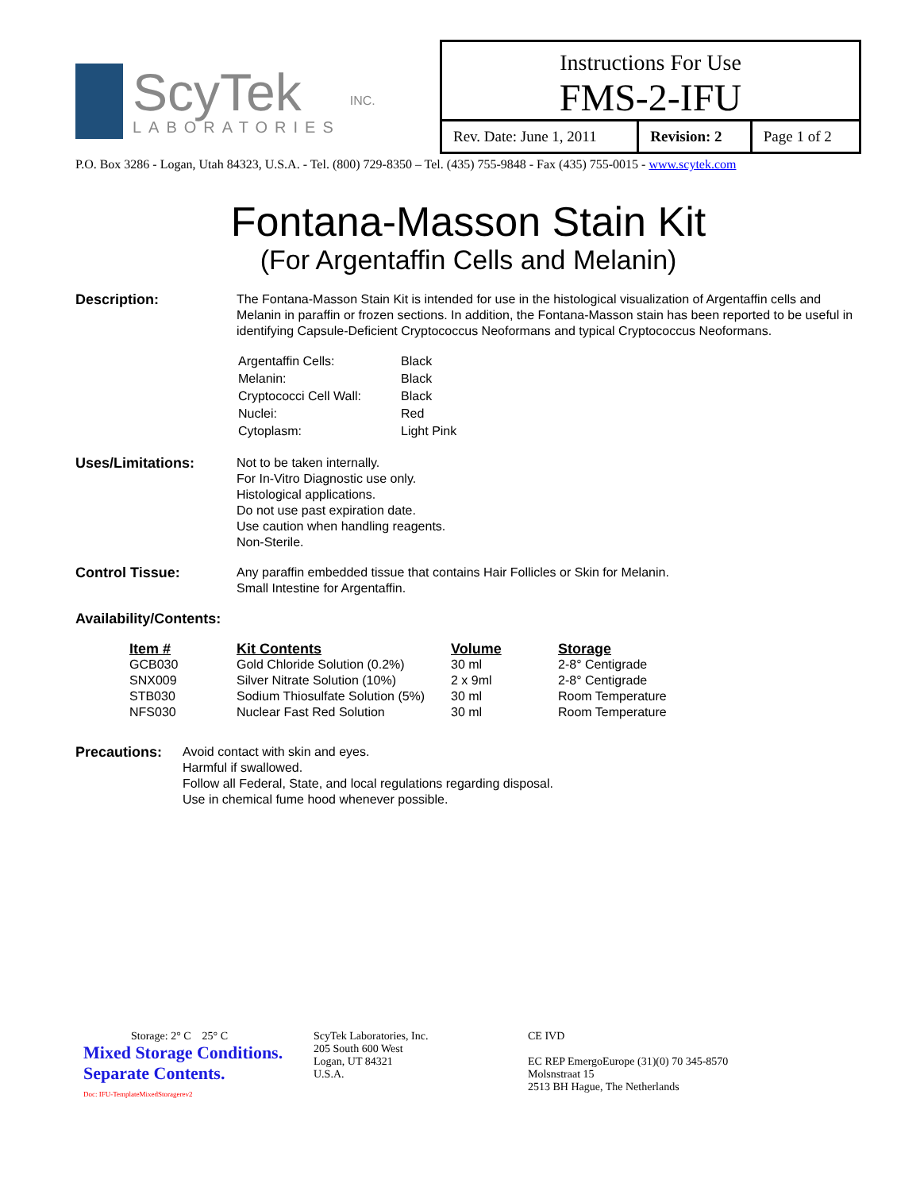ScyTek
LABORATORIES
INC.
Instructions For Use
FMS-2-IFU
| Rev. Date: June 1, 2011 | Revision: 2 | Page 1 of 2 |
P.O. Box 3286 - Logan, Utah 84323, U.S.A. - Tel. (800) 729-8350 – Tel. (435) 755-9848 - Fax (435) 755-0015 - www.scytek.com
Fontana-Masson Stain Kit
(For Argentaffin Cells and Melanin)
Description: The Fontana-Masson Stain Kit is intended for use in the histological visualization of Argentaffin cells and Melanin in paraffin or frozen sections. In addition, the Fontana-Masson stain has been reported to be useful in identifying Capsule-Deficient Cryptococcus Neoformans and typical Cryptococcus Neoformans.
| Argentaffin Cells: | Black |
| Melanin: | Black |
| Cryptococci Cell Wall: | Black |
| Nuclei: | Red |
| Cytoplasm: | Light Pink |
Uses/Limitations: Not to be taken internally.
For In-Vitro Diagnostic use only.
Histological applications.
Do not use past expiration date.
Use caution when handling reagents.
Non-Sterile.
Control Tissue: Any paraffin embedded tissue that contains Hair Follicles or Skin for Melanin.
Small Intestine for Argentaffin.
Availability/Contents:
| Item # | Kit Contents | Volume | Storage |
| --- | --- | --- | --- |
| GCB030 | Gold Chloride Solution (0.2%) | 30 ml | 2-8° Centigrade |
| SNX009 | Silver Nitrate Solution (10%) | 2 x 9ml | 2-8° Centigrade |
| STB030 | Sodium Thiosulfate Solution (5%) | 30 ml | Room Temperature |
| NFS030 | Nuclear Fast Red Solution | 30 ml | Room Temperature |
Precautions: Avoid contact with skin and eyes.
Harmful if swallowed.
Follow all Federal, State, and local regulations regarding disposal.
Use in chemical fume hood whenever possible.
Storage: 2° C 25° C
Mixed Storage Conditions.
Separate Contents.
Doc: IFU-TemplateMixedStoragerev2
ScyTek Laboratories, Inc.
205 South 600 West
Logan, UT 84321
U.S.A.
CE IVD
EC REP EmergoEurope (31)(0) 70 345-8570
Molsnstraat 15
2513 BH Hague, The Netherlands